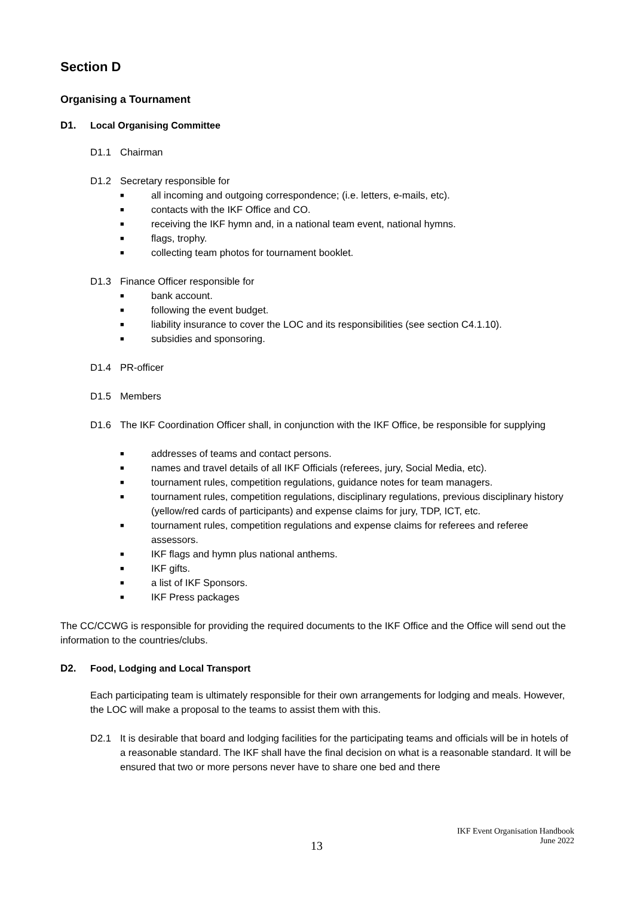Section D
Organising a Tournament
D1. Local Organising Committee
D1.1 Chairman
D1.2 Secretary responsible for
■ all incoming and outgoing correspondence; (i.e. letters, e-mails, etc).
■ contacts with the IKF Office and CO.
■ receiving the IKF hymn and, in a national team event, national hymns.
■ flags, trophy.
■ collecting team photos for tournament booklet.
D1.3 Finance Officer responsible for
■ bank account.
■ following the event budget.
■ liability insurance to cover the LOC and its responsibilities (see section C4.1.10).
■ subsidies and sponsoring.
D1.4 PR-officer
D1.5 Members
D1.6 The IKF Coordination Officer shall, in conjunction with the IKF Office, be responsible for supplying
■ addresses of teams and contact persons.
■ names and travel details of all IKF Officials (referees, jury, Social Media, etc).
■ tournament rules, competition regulations, guidance notes for team managers.
■ tournament rules, competition regulations, disciplinary regulations, previous disciplinary history (yellow/red cards of participants) and expense claims for jury, TDP, ICT, etc.
■ tournament rules, competition regulations and expense claims for referees and referee assessors.
■ IKF flags and hymn plus national anthems.
■ IKF gifts.
■ a list of IKF Sponsors.
■ IKF Press packages
The CC/CCWG is responsible for providing the required documents to the IKF Office and the Office will send out the information to the countries/clubs.
D2. Food, Lodging and Local Transport
Each participating team is ultimately responsible for their own arrangements for lodging and meals. However, the LOC will make a proposal to the teams to assist them with this.
D2.1 It is desirable that board and lodging facilities for the participating teams and officials will be in hotels of a reasonable standard. The IKF shall have the final decision on what is a reasonable standard. It will be ensured that two or more persons never have to share one bed and there
13
IKF Event Organisation Handbook
June 2022